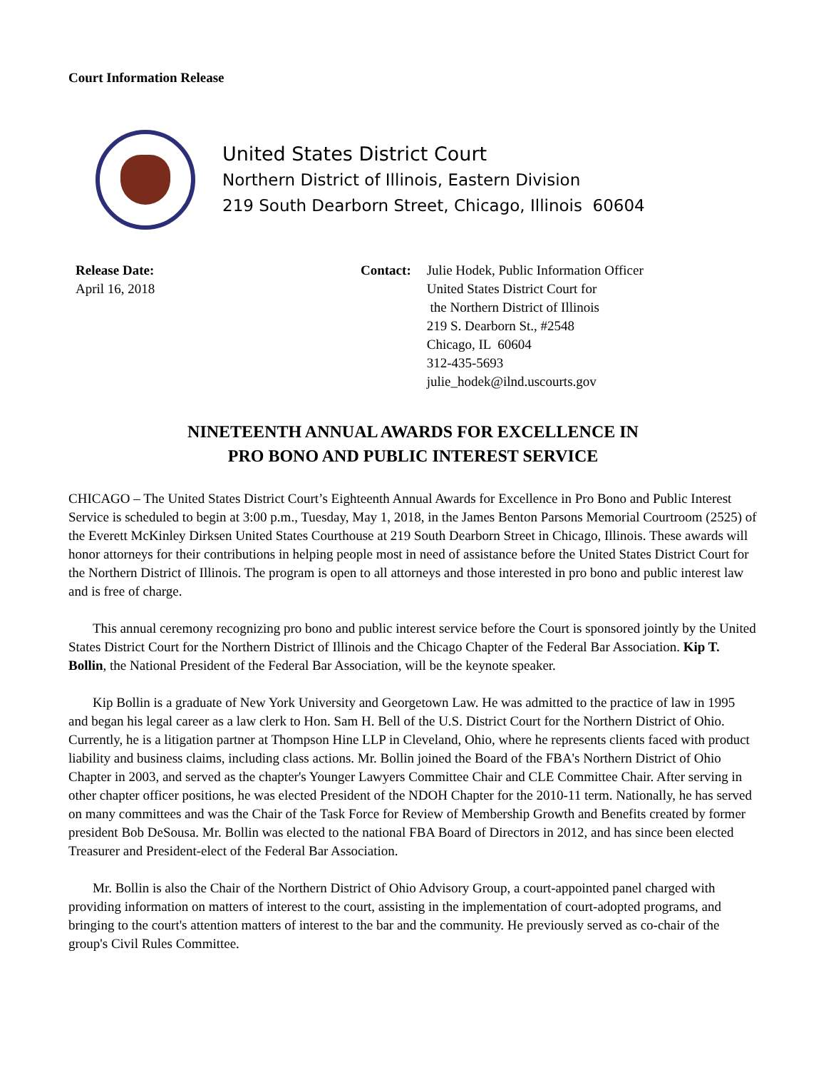Court Information Release
United States District Court
Northern District of Illinois, Eastern Division
219 South Dearborn Street, Chicago, Illinois 60604
Release Date:
April 16, 2018
Contact: Julie Hodek, Public Information Officer
United States District Court for
the Northern District of Illinois
219 S. Dearborn St., #2548
Chicago, IL 60604
312-435-5693
julie_hodek@ilnd.uscourts.gov
NINETEENTH ANNUAL AWARDS FOR EXCELLENCE IN
PRO BONO AND PUBLIC INTEREST SERVICE
CHICAGO – The United States District Court’s Eighteenth Annual Awards for Excellence in Pro Bono and Public Interest Service is scheduled to begin at 3:00 p.m., Tuesday, May 1, 2018, in the James Benton Parsons Memorial Courtroom (2525) of the Everett McKinley Dirksen United States Courthouse at 219 South Dearborn Street in Chicago, Illinois. These awards will honor attorneys for their contributions in helping people most in need of assistance before the United States District Court for the Northern District of Illinois. The program is open to all attorneys and those interested in pro bono and public interest law and is free of charge.
This annual ceremony recognizing pro bono and public interest service before the Court is sponsored jointly by the United States District Court for the Northern District of Illinois and the Chicago Chapter of the Federal Bar Association. Kip T. Bollin, the National President of the Federal Bar Association, will be the keynote speaker.
Kip Bollin is a graduate of New York University and Georgetown Law. He was admitted to the practice of law in 1995 and began his legal career as a law clerk to Hon. Sam H. Bell of the U.S. District Court for the Northern District of Ohio. Currently, he is a litigation partner at Thompson Hine LLP in Cleveland, Ohio, where he represents clients faced with product liability and business claims, including class actions. Mr. Bollin joined the Board of the FBA's Northern District of Ohio Chapter in 2003, and served as the chapter's Younger Lawyers Committee Chair and CLE Committee Chair. After serving in other chapter officer positions, he was elected President of the NDOH Chapter for the 2010-11 term. Nationally, he has served on many committees and was the Chair of the Task Force for Review of Membership Growth and Benefits created by former president Bob DeSousa. Mr. Bollin was elected to the national FBA Board of Directors in 2012, and has since been elected Treasurer and President-elect of the Federal Bar Association.
Mr. Bollin is also the Chair of the Northern District of Ohio Advisory Group, a court-appointed panel charged with providing information on matters of interest to the court, assisting in the implementation of court-adopted programs, and bringing to the court's attention matters of interest to the bar and the community. He previously served as co-chair of the group's Civil Rules Committee.